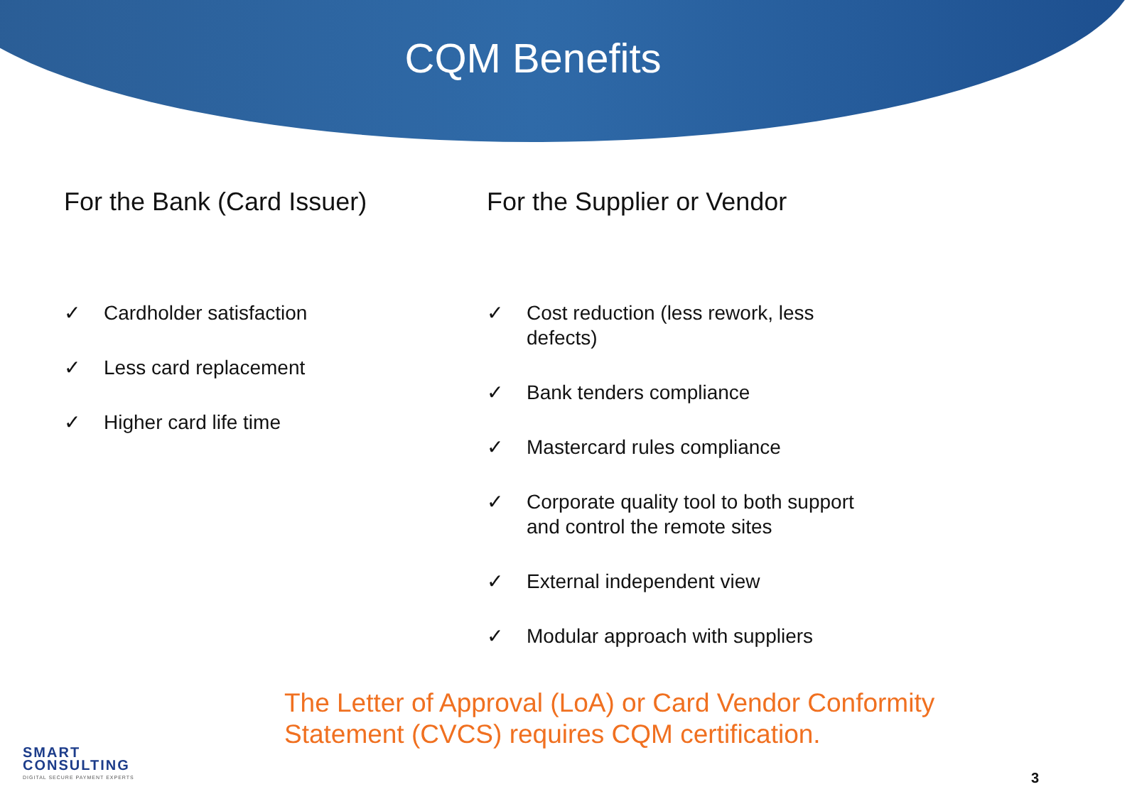CQM Benefits
For the Bank (Card Issuer)
✓ Cardholder satisfaction
✓ Less card replacement
✓ Higher card life time
For the Supplier or Vendor
✓ Cost reduction (less rework, less defects)
✓ Bank tenders compliance
✓ Mastercard rules compliance
✓ Corporate quality tool to both support and control the remote sites
✓ External independent view
✓ Modular approach with suppliers
The Letter of Approval (LoA) or Card Vendor Conformity Statement (CVCS) requires CQM certification.
SMART
CONSULTING
DIGITAL SECURE PAYMENT EXPERTS
3